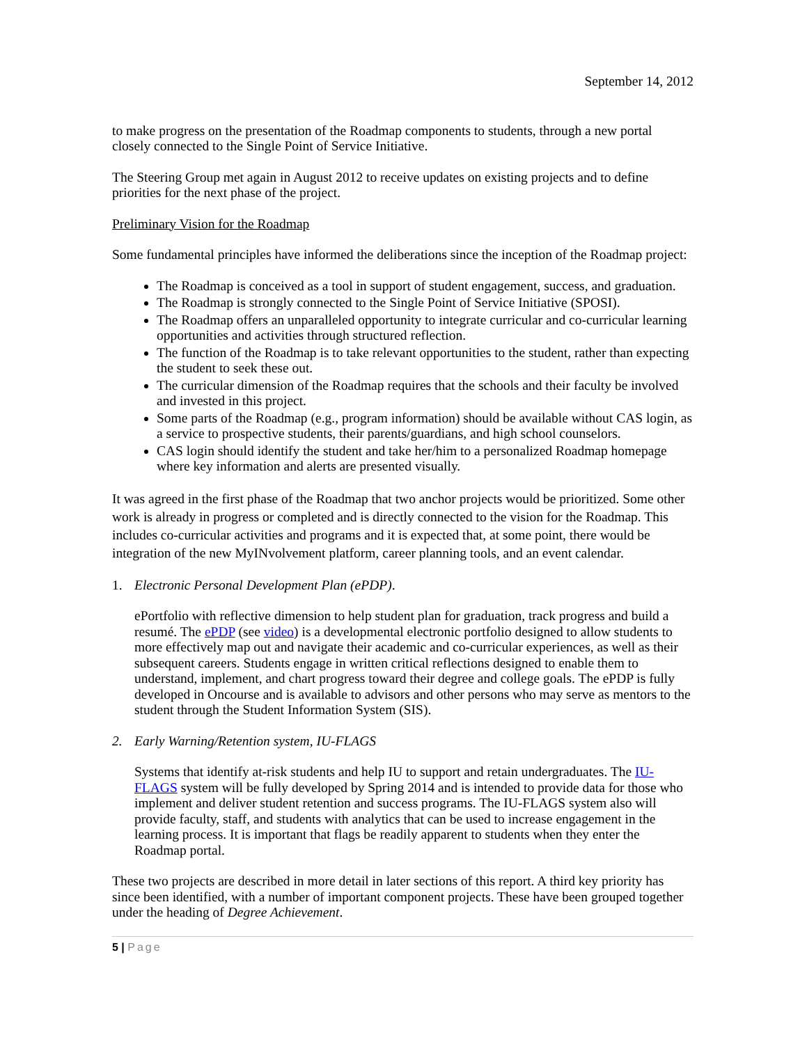September 14, 2012
to make progress on the presentation of the Roadmap components to students, through a new portal closely connected to the Single Point of Service Initiative.
The Steering Group met again in August 2012 to receive updates on existing projects and to define priorities for the next phase of the project.
Preliminary Vision for the Roadmap
Some fundamental principles have informed the deliberations since the inception of the Roadmap project:
The Roadmap is conceived as a tool in support of student engagement, success, and graduation.
The Roadmap is strongly connected to the Single Point of Service Initiative (SPOSI).
The Roadmap offers an unparalleled opportunity to integrate curricular and co-curricular learning opportunities and activities through structured reflection.
The function of the Roadmap is to take relevant opportunities to the student, rather than expecting the student to seek these out.
The curricular dimension of the Roadmap requires that the schools and their faculty be involved and invested in this project.
Some parts of the Roadmap (e.g., program information) should be available without CAS login, as a service to prospective students, their parents/guardians, and high school counselors.
CAS login should identify the student and take her/him to a personalized Roadmap homepage where key information and alerts are presented visually.
It was agreed in the first phase of the Roadmap that two anchor projects would be prioritized. Some other work is already in progress or completed and is directly connected to the vision for the Roadmap. This includes co-curricular activities and programs and it is expected that, at some point, there would be integration of the new MyINvolvement platform, career planning tools, and an event calendar.
1. Electronic Personal Development Plan (ePDP).
ePortfolio with reflective dimension to help student plan for graduation, track progress and build a resumé. The ePDP (see video) is a developmental electronic portfolio designed to allow students to more effectively map out and navigate their academic and co-curricular experiences, as well as their subsequent careers. Students engage in written critical reflections designed to enable them to understand, implement, and chart progress toward their degree and college goals. The ePDP is fully developed in Oncourse and is available to advisors and other persons who may serve as mentors to the student through the Student Information System (SIS).
2. Early Warning/Retention system, IU-FLAGS
Systems that identify at-risk students and help IU to support and retain undergraduates. The IU-FLAGS system will be fully developed by Spring 2014 and is intended to provide data for those who implement and deliver student retention and success programs. The IU-FLAGS system also will provide faculty, staff, and students with analytics that can be used to increase engagement in the learning process. It is important that flags be readily apparent to students when they enter the Roadmap portal.
These two projects are described in more detail in later sections of this report. A third key priority has since been identified, with a number of important component projects. These have been grouped together under the heading of Degree Achievement.
5 | Page